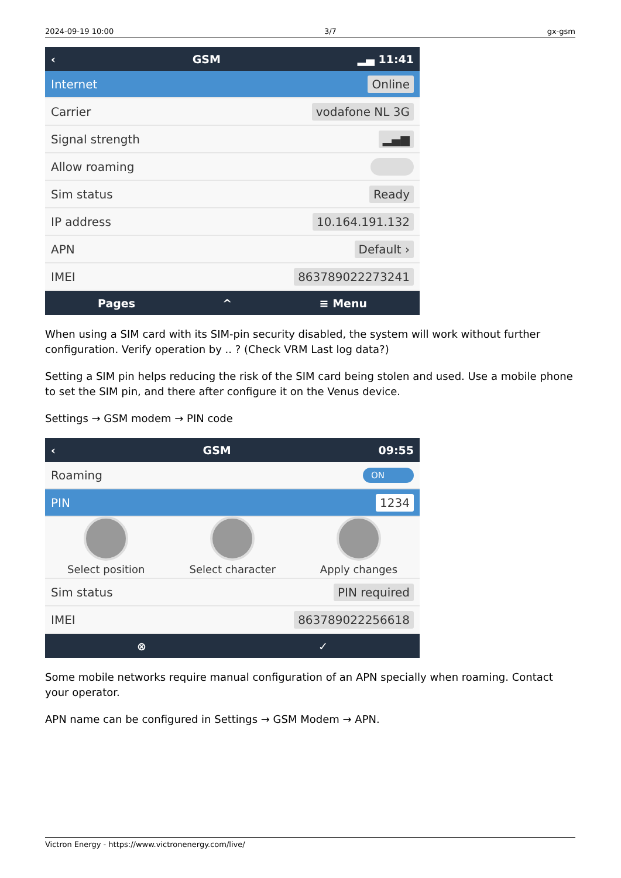2024-09-19 10:00 3/7 gx-gsm
‹ GSM ▂▄ 11:41
Internet Online
Carrier vodafone NL 3G
Signal strength ▂▄▆
Allow roaming
Sim status Ready
IP address 10.164.191.132
APN Default ›
IMEI 863789022273241
Pages ^ ≡ Menu
When using a SIM card with its SIM-pin security disabled, the system will work without further configuration. Verify operation by .. ? (Check VRM Last log data?)
Setting a SIM pin helps reducing the risk of the SIM card being stolen and used. Use a mobile phone to set the SIM pin, and there after configure it on the Venus device.
Settings → GSM modem → PIN code
‹ GSM 09:55
Roaming ON
PIN 1234
Select position
Select character
Apply changes
Sim status PIN required
IMEI 863789022256618
⊗ ✓
Some mobile networks require manual configuration of an APN specially when roaming. Contact your operator.
APN name can be configured in Settings → GSM Modem → APN.
Victron Energy - https://www.victronenergy.com/live/